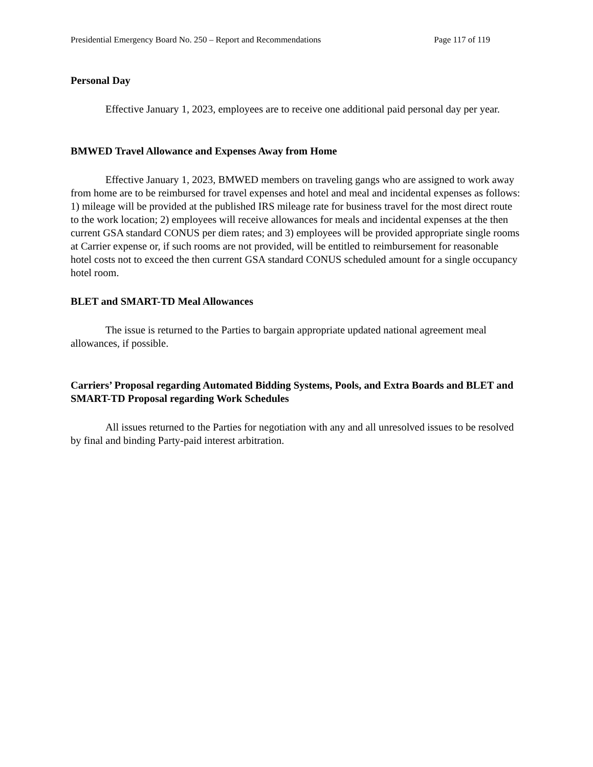Presidential Emergency Board No. 250 – Report and Recommendations Page 117 of 119
Personal Day
Effective January 1, 2023, employees are to receive one additional paid personal day per year.
BMWED Travel Allowance and Expenses Away from Home
Effective January 1, 2023, BMWED members on traveling gangs who are assigned to work away from home are to be reimbursed for travel expenses and hotel and meal and incidental expenses as follows: 1) mileage will be provided at the published IRS mileage rate for business travel for the most direct route to the work location; 2) employees will receive allowances for meals and incidental expenses at the then current GSA standard CONUS per diem rates; and 3) employees will be provided appropriate single rooms at Carrier expense or, if such rooms are not provided, will be entitled to reimbursement for reasonable hotel costs not to exceed the then current GSA standard CONUS scheduled amount for a single occupancy hotel room.
BLET and SMART-TD Meal Allowances
The issue is returned to the Parties to bargain appropriate updated national agreement meal allowances, if possible.
Carriers’ Proposal regarding Automated Bidding Systems, Pools, and Extra Boards and BLET and SMART-TD Proposal regarding Work Schedules
All issues returned to the Parties for negotiation with any and all unresolved issues to be resolved by final and binding Party-paid interest arbitration.